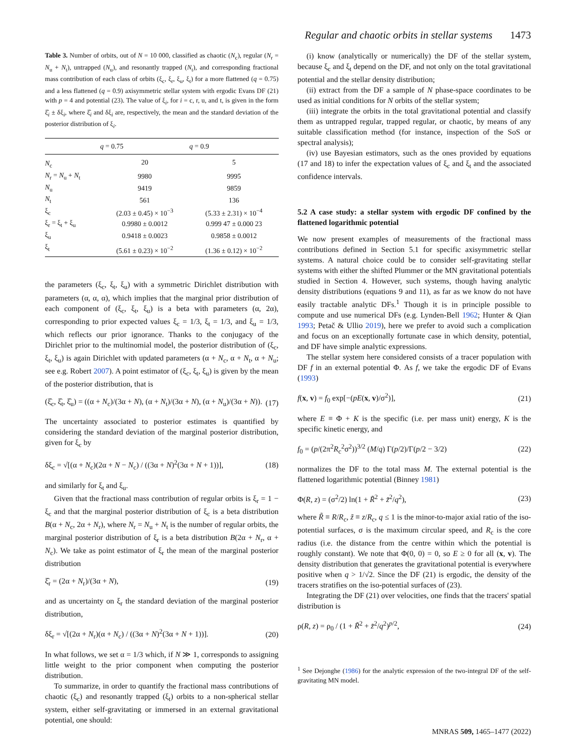Regular and chaotic orbits in stellar systems 1473
Table 3. Number of orbits, out of N = 10 000, classified as chaotic (N<sub>c</sub>), regular (N<sub>r</sub> = N<sub>u</sub> + N<sub>t</sub>), untrapped (N<sub>u</sub>), and resonantly trapped (N<sub>t</sub>), and corresponding fractional mass contribution of each class of orbits (ξ<sub>c</sub>, ξ<sub>r</sub>, ξ<sub>u</sub>, ξ<sub>t</sub>) for a more flattened (q = 0.75) and a less flattened (q = 0.9) axisymmetric stellar system with ergodic Evans DF (21) with p = 4 and potential (23). The value of ξ<sub>i</sub>, for i = c, r, u, and t, is given in the form ξ̂<sub>i</sub> ± δξ<sub>i</sub>, where ξ̂<sub>i</sub> and δξ<sub>i</sub> are, respectively, the mean and the standard deviation of the posterior distribution of ξ<sub>i</sub>.
| | q = 0.75 | q = 0.9 |
| --- | --- | --- |
| N<sub>c</sub> | 20 | 5 |
| N<sub>r</sub> = N<sub>u</sub> + N<sub>t</sub> | 9980 | 9995 |
| N<sub>u</sub> | 9419 | 9859 |
| N<sub>t</sub> | 561 | 136 |
| ξ<sub>c</sub> | (2.03 ± 0.45) × 10<sup>−3</sup> | (5.33 ± 2.31) × 10<sup>−4</sup> |
| ξ<sub>r</sub> = ξ<sub>t</sub> + ξ<sub>u</sub> | 0.9980 ± 0.0012 | 0.999 47 ± 0.000 23 |
| ξ<sub>u</sub> | 0.9418 ± 0.0023 | 0.9858 ± 0.0012 |
| ξ<sub>t</sub> | (5.61 ± 0.23) × 10<sup>−2</sup> | (1.36 ± 0.12) × 10<sup>−2</sup> |
the parameters (ξ<sub>c</sub>, ξ<sub>t</sub>, ξ<sub>u</sub>) with a symmetric Dirichlet distribution with parameters (α, α, α), which implies that the marginal prior distribution of each component of (ξ<sub>c</sub>, ξ<sub>t</sub>, ξ<sub>u</sub>) is a beta with parameters (α, 2α), corresponding to prior expected values ξ<sub>c</sub> = 1/3, ξ<sub>t</sub> = 1/3, and ξ<sub>u</sub> = 1/3, which reflects our prior ignorance. Thanks to the conjugacy of the Dirichlet prior to the multinomial model, the posterior distribution of (ξ<sub>c</sub>, ξ<sub>t</sub>, ξ<sub>u</sub>) is again Dirichlet with updated parameters (α + N<sub>c</sub>, α + N<sub>t</sub>, α + N<sub>u</sub>; see e.g. Robert 2007). A point estimator of (ξ<sub>c</sub>, ξ<sub>t</sub>, ξ<sub>u</sub>) is given by the mean of the posterior distribution, that is
(ξ̂<sub>c</sub>, ξ̂<sub>t</sub>, ξ̂<sub>u</sub>) = ((α + N<sub>c</sub>)/(3α + N), (α + N<sub>t</sub>)/(3α + N), (α + N<sub>u</sub>)/(3α + N)). (17)
The uncertainty associated to posterior estimates is quantified by considering the standard deviation of the marginal posterior distribution, given for ξ<sub>c</sub> by
δξ<sub>c</sub> = √[(α + N<sub>c</sub>)(2α + N − N<sub>c</sub>) / ((3α + N)<sup>2</sup>(3α + N + 1))], (18)
and similarly for ξ<sub>t</sub> and ξ<sub>u</sub>.
Given that the fractional mass contribution of regular orbits is ξ<sub>r</sub> = 1 − ξ<sub>c</sub> and that the marginal posterior distribution of ξ<sub>c</sub> is a beta distribution B(α + N<sub>c</sub>, 2α + N<sub>r</sub>), where N<sub>r</sub> = N<sub>u</sub> + N<sub>t</sub> is the number of regular orbits, the marginal posterior distribution of ξ<sub>r</sub> is a beta distribution B(2α + N<sub>r</sub>, α + N<sub>c</sub>). We take as point estimator of ξ<sub>r</sub> the mean of the marginal posterior distribution
ξ̂<sub>r</sub> = (2α + N<sub>r</sub>)/(3α + N), (19)
and as uncertainty on ξ<sub>r</sub> the standard deviation of the marginal posterior distribution,
δξ<sub>r</sub> = √[(2α + N<sub>r</sub>)(α + N<sub>c</sub>) / ((3α + N)<sup>2</sup>(3α + N + 1))]. (20)
In what follows, we set α = 1/3 which, if N ≫ 1, corresponds to assigning little weight to the prior component when computing the posterior distribution.
To summarize, in order to quantify the fractional mass contributions of chaotic (ξ<sub>c</sub>) and resonantly trapped (ξ<sub>t</sub>) orbits to a non-spherical stellar system, either self-gravitating or immersed in an external gravitational potential, one should:
(i) know (analytically or numerically) the DF of the stellar system, because ξ<sub>c</sub> and ξ<sub>t</sub> depend on the DF, and not only on the total gravitational potential and the stellar density distribution;
(ii) extract from the DF a sample of N phase-space coordinates to be used as initial conditions for N orbits of the stellar system;
(iii) integrate the orbits in the total gravitational potential and classify them as untrapped regular, trapped regular, or chaotic, by means of any suitable classification method (for instance, inspection of the SoS or spectral analysis);
(iv) use Bayesian estimators, such as the ones provided by equations (17 and 18) to infer the expectation values of ξ<sub>c</sub> and ξ<sub>t</sub> and the associated confidence intervals.
5.2 A case study: a stellar system with ergodic DF confined by the flattened logarithmic potential
We now present examples of measurements of the fractional mass contributions defined in Section 5.1 for specific axisymmetric stellar systems. A natural choice could be to consider self-gravitating stellar systems with either the shifted Plummer or the MN gravitational potentials studied in Section 4. However, such systems, though having analytic density distributions (equations 9 and 11), as far as we know do not have easily tractable analytic DFs.<sup>1</sup> Though it is in principle possible to compute and use numerical DFs (e.g. Lynden-Bell 1962; Hunter & Qian 1993; Petač & Ullio 2019), here we prefer to avoid such a complication and focus on an exceptionally fortunate case in which density, potential, and DF have simple analytic expressions.
The stellar system here considered consists of a tracer population with DF f in an external potential Φ. As f, we take the ergodic DF of Evans (1993)
f(x, v) = f<sub>0</sub> exp[−(pE(x, v)/σ<sup>2</sup>)], (21)
where E ≡ Φ + K is the specific (i.e. per mass unit) energy, K is the specific kinetic energy, and
f<sub>0</sub> = (p/(2π<sup>2</sup>R<sub>c</sub><sup>2</sup>σ<sup>2</sup>))<sup>3/2</sup> (M/q) Γ(p/2)/Γ(p/2 − 3/2) (22)
normalizes the DF to the total mass M. The external potential is the flattened logarithmic potential (Binney 1981)
Φ(R, z) = (σ<sup>2</sup>/2) ln(1 + R̃<sup>2</sup> + z̃<sup>2</sup>/q<sup>2</sup>), (23)
where R̃ ≡ R/R<sub>c</sub>, z̃ ≡ z/R<sub>c</sub>, q ≤ 1 is the minor-to-major axial ratio of the iso-potential surfaces, σ is the maximum circular speed, and R<sub>c</sub> is the core radius (i.e. the distance from the centre within which the potential is roughly constant). We note that Φ(0, 0) = 0, so E ≥ 0 for all (x, v). The density distribution that generates the gravitational potential is everywhere positive when q > 1/√2. Since the DF (21) is ergodic, the density of the tracers stratifies on the iso-potential surfaces of (23).
Integrating the DF (21) over velocities, one finds that the tracers' spatial distribution is
ρ(R, z) = ρ<sub>0</sub> / (1 + R̃<sup>2</sup> + z̃<sup>2</sup>/q<sup>2</sup>)<sup>p/2</sup>, (24)
<sup>1</sup> See Dejonghe (1986) for the analytic expression of the two-integral DF of the self-gravitating MN model.
MNRAS 509, 1465–1477 (2022)